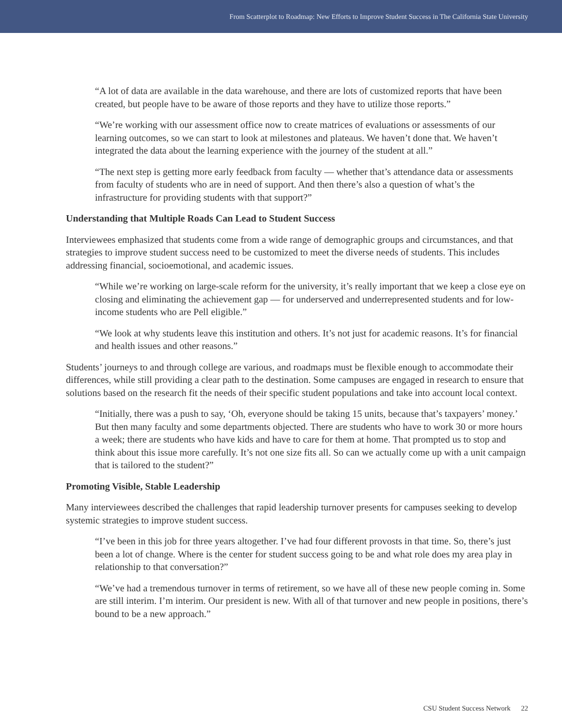From Scatterplot to Roadmap: New Efforts to Improve Student Success in The California State University
“A lot of data are available in the data warehouse, and there are lots of customized reports that have been created, but people have to be aware of those reports and they have to utilize those reports.”
“We’re working with our assessment office now to create matrices of evaluations or assessments of our learning outcomes, so we can start to look at milestones and plateaus. We haven’t done that. We haven’t integrated the data about the learning experience with the journey of the student at all.”
“The next step is getting more early feedback from faculty — whether that’s attendance data or assessments from faculty of students who are in need of support. And then there’s also a question of what’s the infrastructure for providing students with that support?”
Understanding that Multiple Roads Can Lead to Student Success
Interviewees emphasized that students come from a wide range of demographic groups and circumstances, and that strategies to improve student success need to be customized to meet the diverse needs of students. This includes addressing financial, socioemotional, and academic issues.
“While we’re working on large-scale reform for the university, it’s really important that we keep a close eye on closing and eliminating the achievement gap — for underserved and underrepresented students and for low-income students who are Pell eligible.”
“We look at why students leave this institution and others. It’s not just for academic reasons. It’s for financial and health issues and other reasons.”
Students’ journeys to and through college are various, and roadmaps must be flexible enough to accommodate their differences, while still providing a clear path to the destination. Some campuses are engaged in research to ensure that solutions based on the research fit the needs of their specific student populations and take into account local context.
“Initially, there was a push to say, ‘Oh, everyone should be taking 15 units, because that’s taxpayers’ money.’ But then many faculty and some departments objected. There are students who have to work 30 or more hours a week; there are students who have kids and have to care for them at home. That prompted us to stop and think about this issue more carefully. It’s not one size fits all. So can we actually come up with a unit campaign that is tailored to the student?”
Promoting Visible, Stable Leadership
Many interviewees described the challenges that rapid leadership turnover presents for campuses seeking to develop systemic strategies to improve student success.
“I’ve been in this job for three years altogether. I’ve had four different provosts in that time. So, there’s just been a lot of change. Where is the center for student success going to be and what role does my area play in relationship to that conversation?”
“We’ve had a tremendous turnover in terms of retirement, so we have all of these new people coming in. Some are still interim. I’m interim. Our president is new. With all of that turnover and new people in positions, there’s bound to be a new approach.”
CSU Student Success Network 22